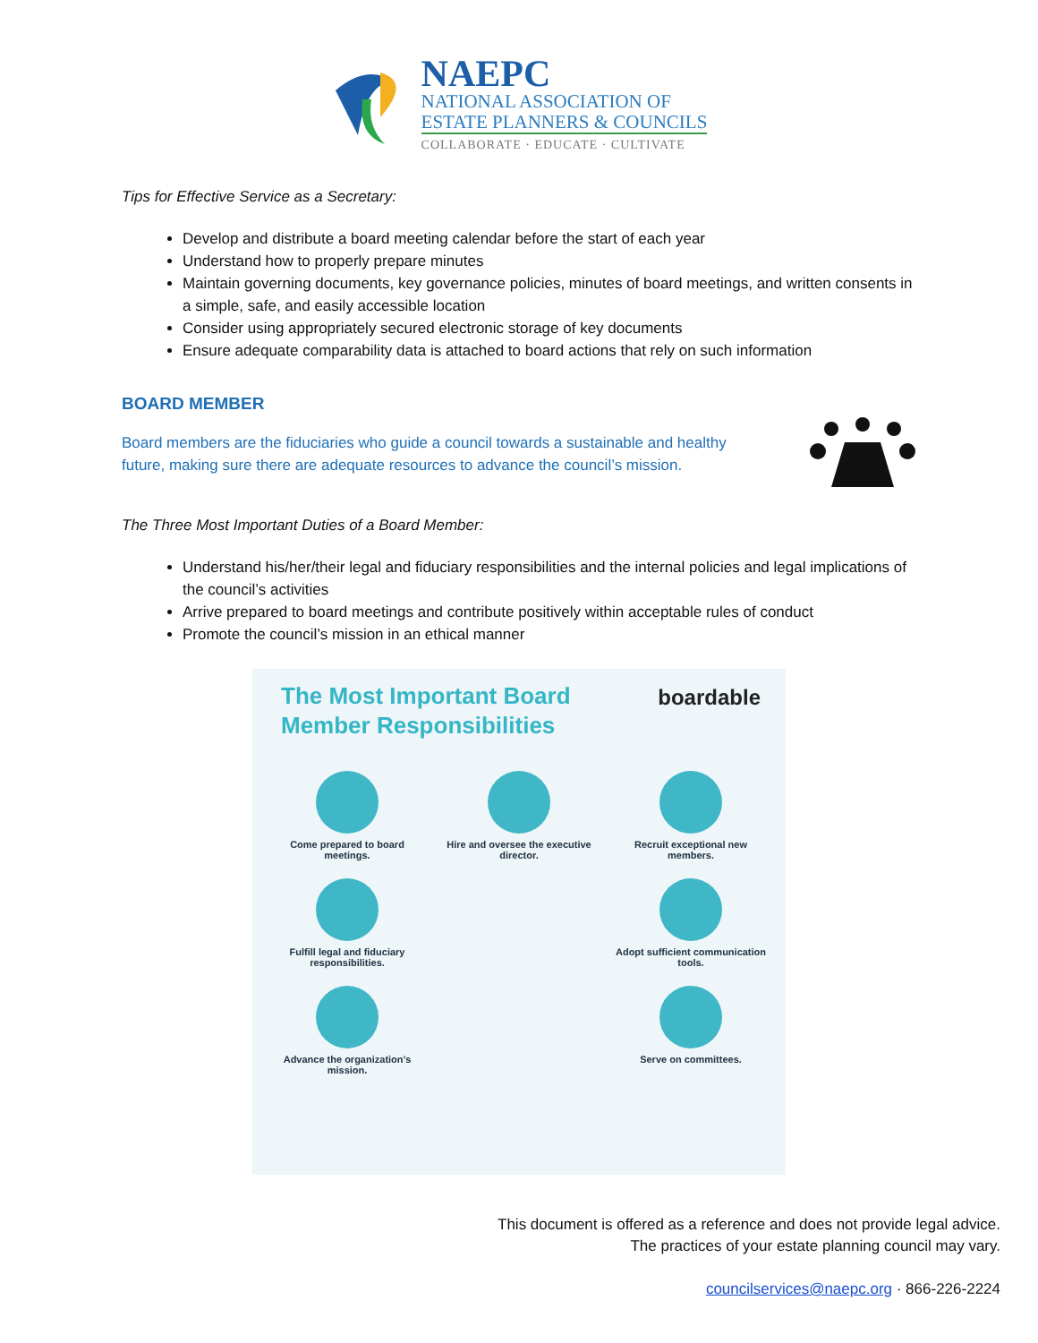NAEPC
NATIONAL ASSOCIATION OF
ESTATE PLANNERS & COUNCILS
COLLABORATE · EDUCATE · CULTIVATE
Tips for Effective Service as a Secretary:
Develop and distribute a board meeting calendar before the start of each year
Understand how to properly prepare minutes
Maintain governing documents, key governance policies, minutes of board meetings, and written consents in a simple, safe, and easily accessible location
Consider using appropriately secured electronic storage of key documents
Ensure adequate comparability data is attached to board actions that rely on such information
BOARD MEMBER
Board members are the fiduciaries who guide a council towards a sustainable and healthy future, making sure there are adequate resources to advance the council’s mission.
The Three Most Important Duties of a Board Member:
Understand his/her/their legal and fiduciary responsibilities and the internal policies and legal implications of the council’s activities
Arrive prepared to board meetings and contribute positively within acceptable rules of conduct
Promote the council’s mission in an ethical manner
The Most Important Board Member Responsibilities
boardable
Come prepared to board meetings.
Hire and oversee the executive director.
Recruit exceptional new members.
Fulfill legal and fiduciary responsibilities.
Adopt sufficient communication tools.
Advance the organization’s mission.
Serve on committees.
This document is offered as a reference and does not provide legal advice.
The practices of your estate planning council may vary.
councilservices@naepc.org · 866-226-2224